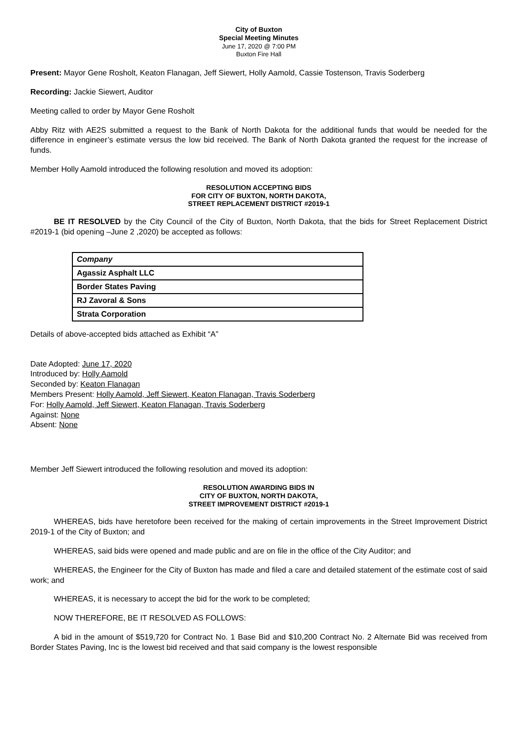City of Buxton
Special Meeting Minutes
June 17, 2020 @ 7:00 PM
Buxton Fire Hall
Present: Mayor Gene Rosholt, Keaton Flanagan, Jeff Siewert, Holly Aamold, Cassie Tostenson, Travis Soderberg
Recording: Jackie Siewert, Auditor
Meeting called to order by Mayor Gene Rosholt
Abby Ritz with AE2S submitted a request to the Bank of North Dakota for the additional funds that would be needed for the difference in engineer’s estimate versus the low bid received. The Bank of North Dakota granted the request for the increase of funds.
Member Holly Aamold introduced the following resolution and moved its adoption:
RESOLUTION ACCEPTING BIDS
FOR CITY OF BUXTON, NORTH DAKOTA,
STREET REPLACEMENT DISTRICT #2019-1
BE IT RESOLVED by the City Council of the City of Buxton, North Dakota, that the bids for Street Replacement District #2019-1 (bid opening –June 2 ,2020) be accepted as follows:
| Company |
| Agassiz Asphalt LLC |
| Border States Paving |
| RJ Zavoral & Sons |
| Strata Corporation |
Details of above-accepted bids attached as Exhibit “A”
Date Adopted: June 17, 2020
Introduced by: Holly Aamold
Seconded by: Keaton Flanagan
Members Present: Holly Aamold, Jeff Siewert, Keaton Flanagan, Travis Soderberg
For: Holly Aamold, Jeff Siewert, Keaton Flanagan, Travis Soderberg
Against: None
Absent: None
Member Jeff Siewert introduced the following resolution and moved its adoption:
RESOLUTION AWARDING BIDS IN
CITY OF BUXTON, NORTH DAKOTA,
STREET IMPROVEMENT DISTRICT #2019-1
WHEREAS, bids have heretofore been received for the making of certain improvements in the Street Improvement District 2019-1 of the City of Buxton; and
WHEREAS, said bids were opened and made public and are on file in the office of the City Auditor; and
WHEREAS, the Engineer for the City of Buxton has made and filed a care and detailed statement of the estimate cost of said work; and
WHEREAS, it is necessary to accept the bid for the work to be completed;
NOW THEREFORE, BE IT RESOLVED AS FOLLOWS:
A bid in the amount of $519,720 for Contract No. 1 Base Bid and $10,200 Contract No. 2 Alternate Bid was received from Border States Paving, Inc is the lowest bid received and that said company is the lowest responsible